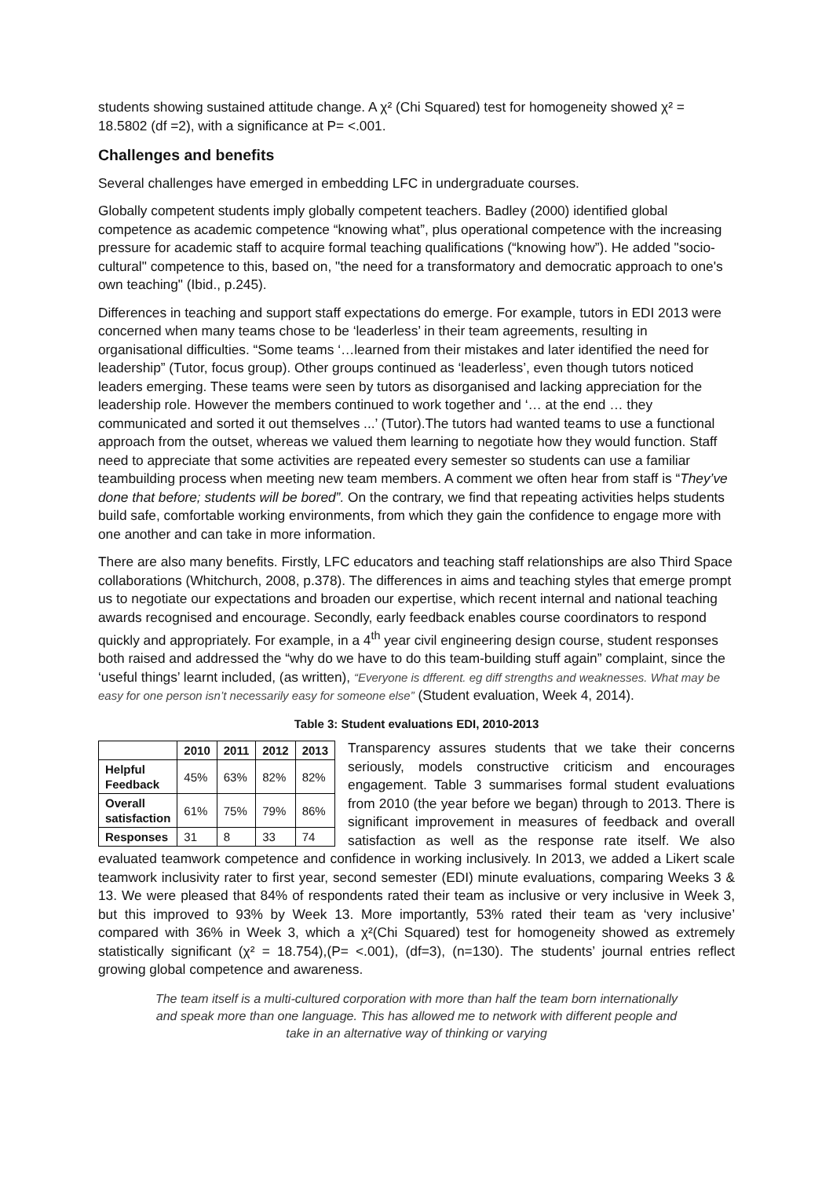students showing sustained attitude change. A χ² (Chi Squared) test for homogeneity showed χ² = 18.5802 (df =2), with a significance at P= <.001.
Challenges and benefits
Several challenges have emerged in embedding LFC in undergraduate courses.
Globally competent students imply globally competent teachers. Badley (2000) identified global competence as academic competence “knowing what”, plus operational competence with the increasing pressure for academic staff to acquire formal teaching qualifications (“knowing how”). He added "socio-cultural" competence to this, based on, "the need for a transformatory and democratic approach to one's own teaching" (Ibid., p.245).
Differences in teaching and support staff expectations do emerge. For example, tutors in EDI 2013 were concerned when many teams chose to be ‘leaderless’ in their team agreements, resulting in organisational difficulties. “Some teams ‘…learned from their mistakes and later identified the need for leadership” (Tutor, focus group). Other groups continued as ‘leaderless’, even though tutors noticed leaders emerging. These teams were seen by tutors as disorganised and lacking appreciation for the leadership role. However the members continued to work together and ‘… at the end … they communicated and sorted it out themselves ...’ (Tutor).The tutors had wanted teams to use a functional approach from the outset, whereas we valued them learning to negotiate how they would function. Staff need to appreciate that some activities are repeated every semester so students can use a familiar teambuilding process when meeting new team members. A comment we often hear from staff is “They’ve done that before; students will be bored”. On the contrary, we find that repeating activities helps students build safe, comfortable working environments, from which they gain the confidence to engage more with one another and can take in more information.
There are also many benefits. Firstly, LFC educators and teaching staff relationships are also Third Space collaborations (Whitchurch, 2008, p.378). The differences in aims and teaching styles that emerge prompt us to negotiate our expectations and broaden our expertise, which recent internal and national teaching awards recognised and encourage. Secondly, early feedback enables course coordinators to respond quickly and appropriately. For example, in a 4<sup>th</sup> year civil engineering design course, student responses both raised and addressed the “why do we have to do this team-building stuff again” complaint, since the ‘useful things’ learnt included, (as written), “Everyone is dfferent. eg diff strengths and weaknesses. What may be easy for one person isn’t necessarily easy for someone else” (Student evaluation, Week 4, 2014).
Table 3: Student evaluations EDI, 2010-2013
| | 2010 | 2011 | 2012 | 2013 |
| --- | --- | --- | --- | --- |
| Helpful Feedback | 45% | 63% | 82% | 82% |
| Overall satisfaction | 61% | 75% | 79% | 86% |
| Responses | 31 | 8 | 33 | 74 |
Transparency assures students that we take their concerns seriously, models constructive criticism and encourages engagement. Table 3 summarises formal student evaluations from 2010 (the year before we began) through to 2013. There is significant improvement in measures of feedback and overall satisfaction as well as the response rate itself. We also evaluated teamwork competence and confidence in working inclusively. In 2013, we added a Likert scale teamwork inclusivity rater to first year, second semester (EDI) minute evaluations, comparing Weeks 3 & 13. We were pleased that 84% of respondents rated their team as inclusive or very inclusive in Week 3, but this improved to 93% by Week 13. More importantly, 53% rated their team as ‘very inclusive’ compared with 36% in Week 3, which a χ²(Chi Squared) test for homogeneity showed as extremely statistically significant (χ² = 18.754),(P= <.001), (df=3), (n=130). The students’ journal entries reflect growing global competence and awareness.
The team itself is a multi-cultured corporation with more than half the team born internationally and speak more than one language. This has allowed me to network with different people and take in an alternative way of thinking or varying